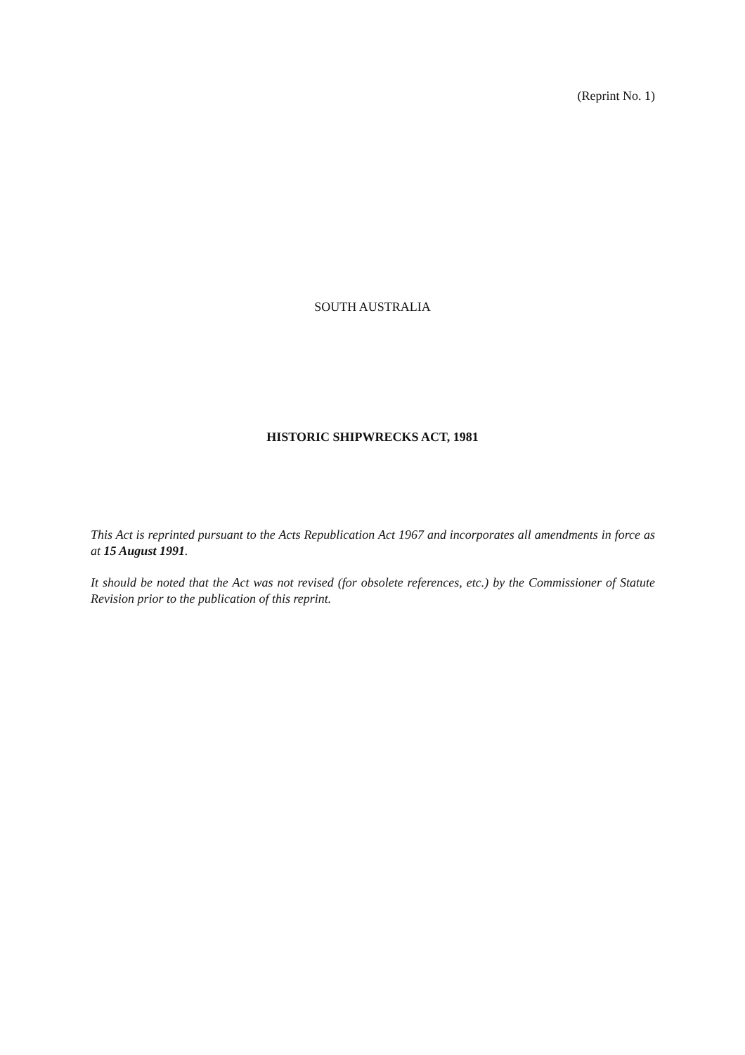(Reprint No. 1)
SOUTH AUSTRALIA
HISTORIC SHIPWRECKS ACT, 1981
This Act is reprinted pursuant to the Acts Republication Act 1967 and incorporates all amendments in force as at 15 August 1991.
It should be noted that the Act was not revised (for obsolete references, etc.) by the Commissioner of Statute Revision prior to the publication of this reprint.